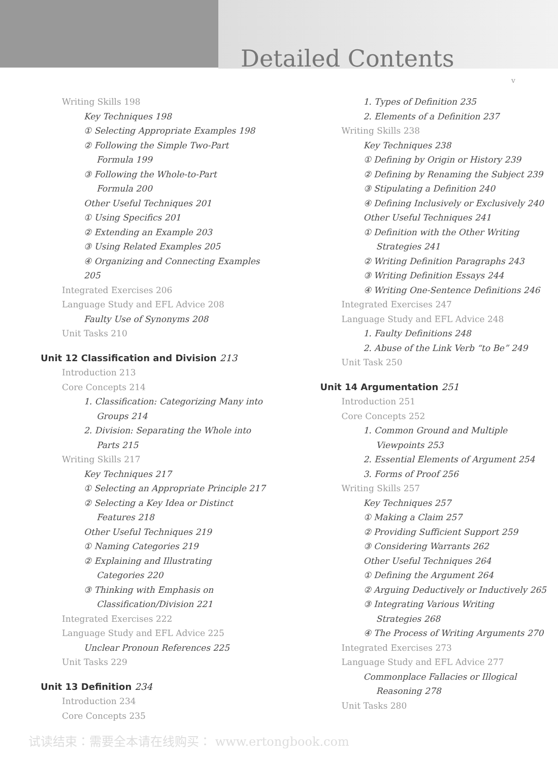Detailed Contents
v
Writing Skills 198
Key Techniques 198
① Selecting Appropriate Examples 198
② Following the Simple Two-Part
Formula 199
③ Following the Whole-to-Part
Formula 200
Other Useful Techniques 201
① Using Specifics 201
② Extending an Example 203
③ Using Related Examples 205
④ Organizing and Connecting Examples 205
Integrated Exercises 206
Language Study and EFL Advice 208
Faulty Use of Synonyms 208
Unit Tasks 210
Unit 12 Classification and Division 213
Introduction 213
Core Concepts 214
1. Classification: Categorizing Many into
Groups 214
2. Division: Separating the Whole into
Parts 215
Writing Skills 217
Key Techniques 217
① Selecting an Appropriate Principle 217
② Selecting a Key Idea or Distinct
Features 218
Other Useful Techniques 219
① Naming Categories 219
② Explaining and Illustrating
Categories 220
③ Thinking with Emphasis on
Classification/Division 221
Integrated Exercises 222
Language Study and EFL Advice 225
Unclear Pronoun References 225
Unit Tasks 229
Unit 13 Definition 234
Introduction 234
Core Concepts 235
1. Types of Definition 235
2. Elements of a Definition 237
Writing Skills 238
Key Techniques 238
① Defining by Origin or History 239
② Defining by Renaming the Subject 239
③ Stipulating a Definition 240
④ Defining Inclusively or Exclusively 240
Other Useful Techniques 241
① Definition with the Other Writing
Strategies 241
② Writing Definition Paragraphs 243
③ Writing Definition Essays 244
④ Writing One-Sentence Definitions 246
Integrated Exercises 247
Language Study and EFL Advice 248
1. Faulty Definitions 248
2. Abuse of the Link Verb “to Be” 249
Unit Task 250
Unit 14 Argumentation 251
Introduction 251
Core Concepts 252
1. Common Ground and Multiple
Viewpoints 253
2. Essential Elements of Argument 254
3. Forms of Proof 256
Writing Skills 257
Key Techniques 257
① Making a Claim 257
② Providing Sufficient Support 259
③ Considering Warrants 262
Other Useful Techniques 264
① Defining the Argument 264
② Arguing Deductively or Inductively 265
③ Integrating Various Writing
Strategies 268
④ The Process of Writing Arguments 270
Integrated Exercises 273
Language Study and EFL Advice 277
Commonplace Fallacies or Illogical
Reasoning 278
Unit Tasks 280
试读结束：需要全本请在线购买： www.ertongbook.com